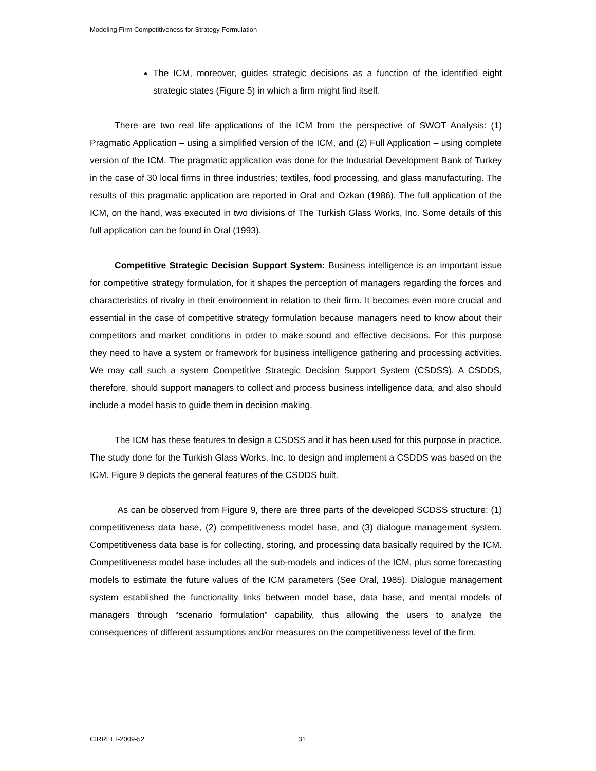Modeling Firm Competitiveness for Strategy Formulation
The ICM, moreover, guides strategic decisions as a function of the identified eight strategic states (Figure 5) in which a firm might find itself.
There are two real life applications of the ICM from the perspective of SWOT Analysis: (1) Pragmatic Application – using a simplified version of the ICM, and (2) Full Application – using complete version of the ICM. The pragmatic application was done for the Industrial Development Bank of Turkey in the case of 30 local firms in three industries; textiles, food processing, and glass manufacturing. The results of this pragmatic application are reported in Oral and Ozkan (1986). The full application of the ICM, on the hand, was executed in two divisions of The Turkish Glass Works, Inc. Some details of this full application can be found in Oral (1993).
Competitive Strategic Decision Support System: Business intelligence is an important issue for competitive strategy formulation, for it shapes the perception of managers regarding the forces and characteristics of rivalry in their environment in relation to their firm. It becomes even more crucial and essential in the case of competitive strategy formulation because managers need to know about their competitors and market conditions in order to make sound and effective decisions. For this purpose they need to have a system or framework for business intelligence gathering and processing activities. We may call such a system Competitive Strategic Decision Support System (CSDSS). A CSDDS, therefore, should support managers to collect and process business intelligence data, and also should include a model basis to guide them in decision making.
The ICM has these features to design a CSDSS and it has been used for this purpose in practice. The study done for the Turkish Glass Works, Inc. to design and implement a CSDDS was based on the ICM. Figure 9 depicts the general features of the CSDDS built.
As can be observed from Figure 9, there are three parts of the developed SCDSS structure: (1) competitiveness data base, (2) competitiveness model base, and (3) dialogue management system. Competitiveness data base is for collecting, storing, and processing data basically required by the ICM. Competitiveness model base includes all the sub-models and indices of the ICM, plus some forecasting models to estimate the future values of the ICM parameters (See Oral, 1985). Dialogue management system established the functionality links between model base, data base, and mental models of managers through “scenario formulation” capability, thus allowing the users to analyze the consequences of different assumptions and/or measures on the competitiveness level of the firm.
CIRRELT-2009-52 31